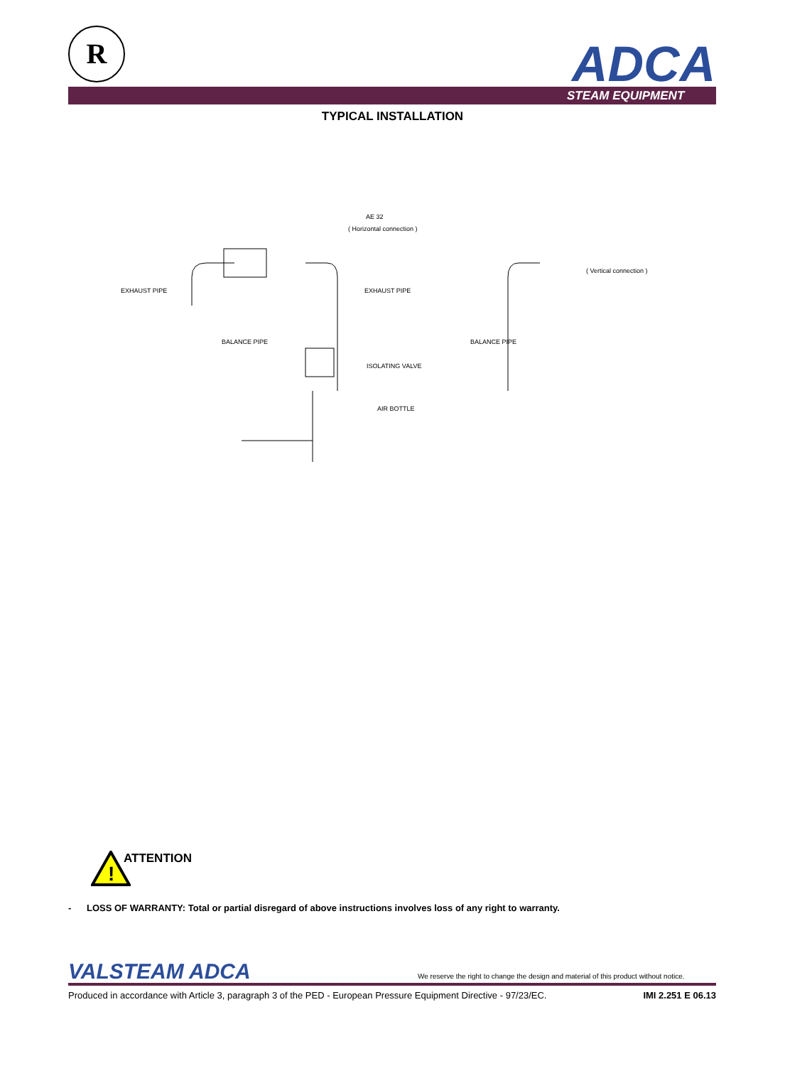R ADCA
STEAM EQUIPMENT
TYPICAL INSTALLATION
AE 32
( Horizontal connection )
EXHAUST PIPE EXHAUST PIPE
( Vertical connection )
BALANCE PIPE BALANCE PIPE
ISOLATING VALVE
AIR BOTTLE
!
ATTENTION
- LOSS OF WARRANTY: Total or partial disregard of above instructions involves loss of any right to warranty.
VALSTEAM ADCA
We reserve the right to change the design and material of this product without notice.
Produced in accordance with Article 3, paragraph 3 of the PED - European Pressure Equipment Directive - 97/23/EC.
IMI 2.251 E 06.13